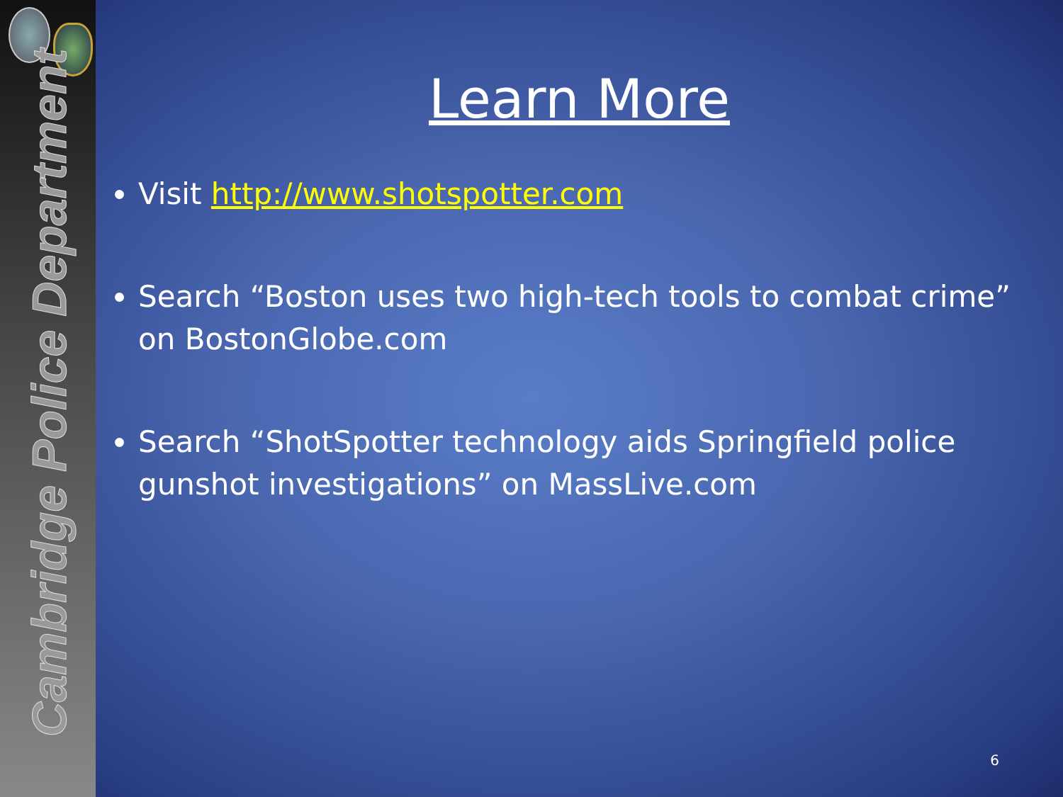Cambridge Police Department
Learn More
Visit http://www.shotspotter.com
Search “Boston uses two high-tech tools to combat crime” on BostonGlobe.com
Search “ShotSpotter technology aids Springfield police gunshot investigations” on MassLive.com
6